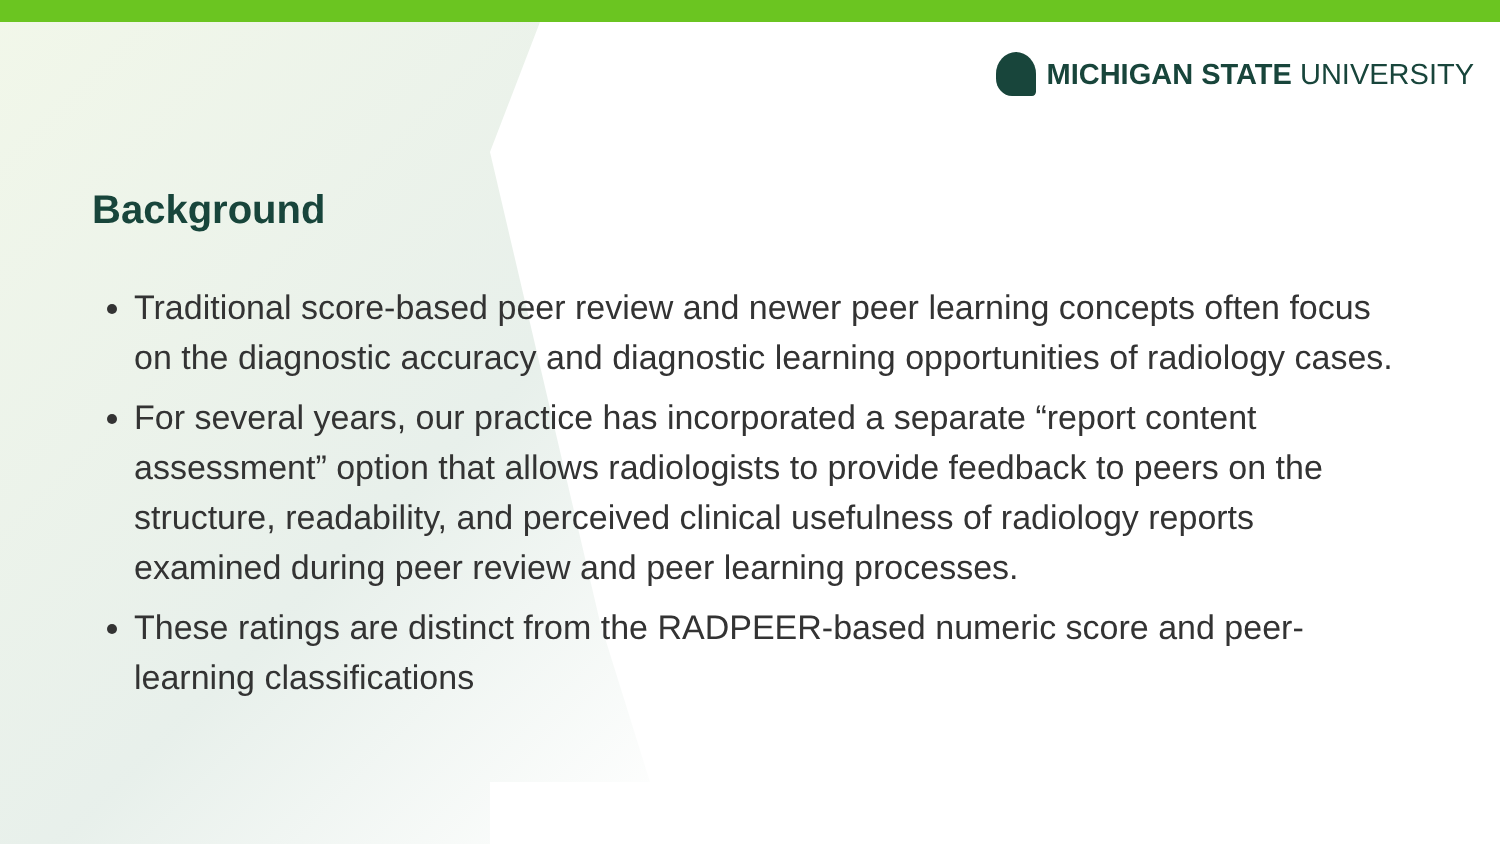MICHIGAN STATE UNIVERSITY
Background
Traditional score-based peer review and newer peer learning concepts often focus on the diagnostic accuracy and diagnostic learning opportunities of radiology cases.
For several years, our practice has incorporated a separate “report content assessment” option that allows radiologists to provide feedback to peers on the structure, readability, and perceived clinical usefulness of radiology reports examined during peer review and peer learning processes.
These ratings are distinct from the RADPEER-based numeric score and peer-learning classifications